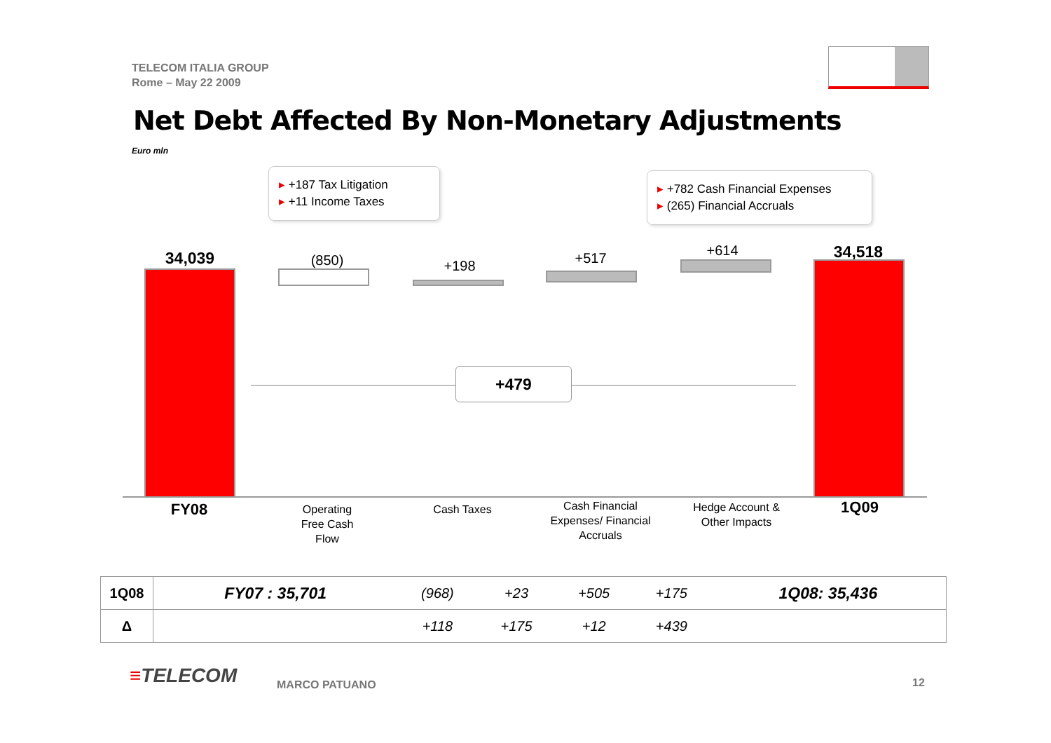TELECOM ITALIA GROUP
Rome – May 22 2009
Net Debt Affected By Non-Monetary Adjustments
Euro mln
▸ +187 Tax Litigation
▸ +11 Income Taxes
▸ +782 Cash Financial Expenses
▸ (265) Financial Accruals
34,039 (850) +198 +517 +614 34,518
+479
FY08
Operating
Free Cash
Flow
Cash Taxes
Cash Financial
Expenses/ Financial
Accruals
Hedge Account &
Other Impacts
1Q09
| 1Q08 | FY07 : 35,701 | (968) | +23 | +505 | +175 | 1Q08: 35,436 |
| Δ | | +118 | +175 | +12 | +439 | |
≡TELECOM MARCO PATUANO 12